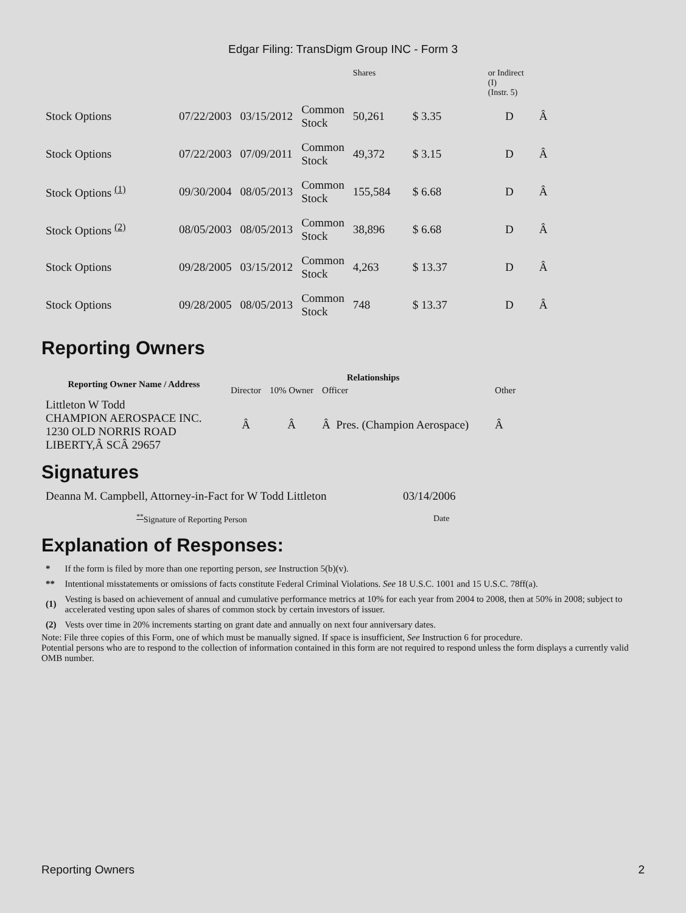Edgar Filing: TransDigm Group INC - Form 3
| | | | | Shares | | or Indirect (I) (Instr. 5) | |
| Stock Options | 07/22/2003 | 03/15/2012 | Common Stock | 50,261 | $ 3.35 | D | Â |
| Stock Options | 07/22/2003 | 07/09/2011 | Common Stock | 49,372 | $ 3.15 | D | Â |
| Stock Options <sup>(1)</sup> | 09/30/2004 | 08/05/2013 | Common Stock | 155,584 | $ 6.68 | D | Â |
| Stock Options <sup>(2)</sup> | 08/05/2003 | 08/05/2013 | Common Stock | 38,896 | $ 6.68 | D | Â |
| Stock Options | 09/28/2005 | 03/15/2012 | Common Stock | 4,263 | $ 13.37 | D | Â |
| Stock Options | 09/28/2005 | 08/05/2013 | Common Stock | 748 | $ 13.37 | D | Â |
Reporting Owners
| Reporting Owner Name / Address | Relationships | | | |
| --- | --- | --- | --- | --- |
| | Director | 10% Owner | Officer | Other |
| Littleton W Todd CHAMPION AEROSPACE INC. 1230 OLD NORRIS ROAD LIBERTY,Â SCÂ 29657 | Â | Â | Â Pres. (Champion Aerospace) | Â |
Signatures
| Deanna M. Campbell, Attorney-in-Fact for W Todd Littleton | 03/14/2006 |
| <sup>**</sup> Signature of Reporting Person | Date |
Explanation of Responses:
| * | If the form is filed by more than one reporting person, see Instruction 5(b)(v). |
| ** | Intentional misstatements or omissions of facts constitute Federal Criminal Violations. See 18 U.S.C. 1001 and 15 U.S.C. 78ff(a). |
| (1) | Vesting is based on achievement of annual and cumulative performance metrics at 10% for each year from 2004 to 2008, then at 50% in 2008; subject to accelerated vesting upon sales of shares of common stock by certain investors of issuer. |
| (2) | Vests over time in 20% increments starting on grant date and annually on next four anniversary dates. |
Note: File three copies of this Form, one of which must be manually signed. If space is insufficient, See Instruction 6 for procedure.
Potential persons who are to respond to the collection of information contained in this form are not required to respond unless the form displays a currently valid OMB number.
Reporting Owners 2